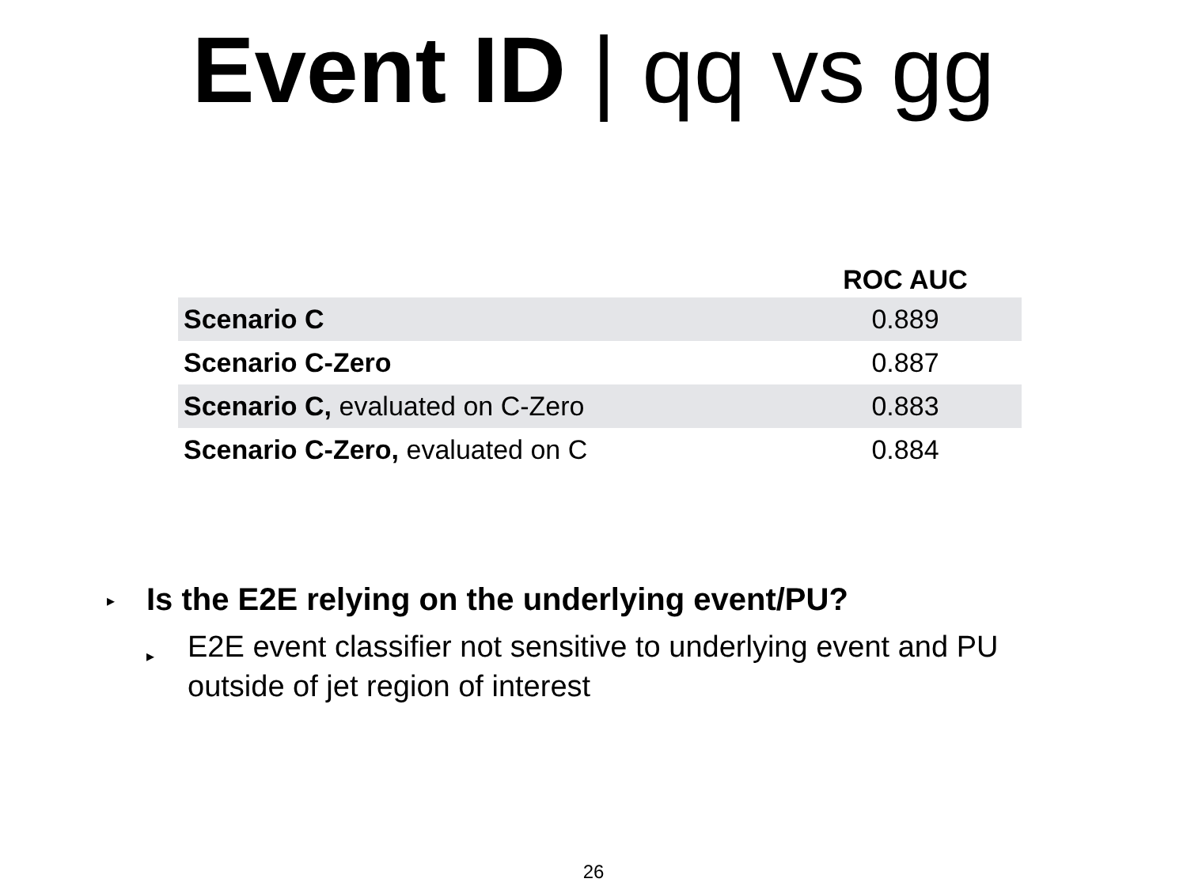Event ID | qq vs gg
| | ROC AUC |
| --- | --- |
| Scenario C | 0.889 |
| Scenario C-Zero | 0.887 |
| Scenario C, evaluated on C-Zero | 0.883 |
| Scenario C-Zero, evaluated on C | 0.884 |
▸ Is the E2E relying on the underlying event/PU?
▸ E2E event classifier not sensitive to underlying event and PU outside of jet region of interest
26